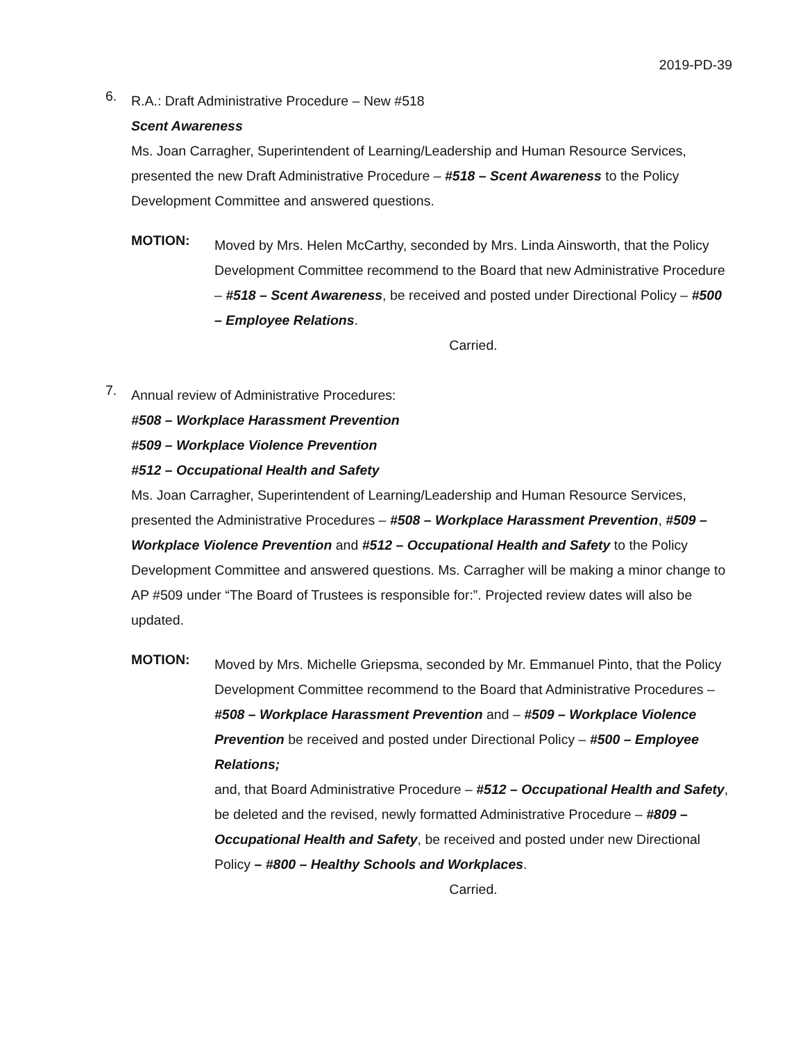2019-PD-39
6.
R.A.: Draft Administrative Procedure – New #518
Scent Awareness
Ms. Joan Carragher, Superintendent of Learning/Leadership and Human Resource Services, presented the new Draft Administrative Procedure – #518 – Scent Awareness to the Policy Development Committee and answered questions.
MOTION:
Moved by Mrs. Helen McCarthy, seconded by Mrs. Linda Ainsworth, that the Policy Development Committee recommend to the Board that new Administrative Procedure – #518 – Scent Awareness, be received and posted under Directional Policy – #500 – Employee Relations.
Carried.
7.
Annual review of Administrative Procedures:
#508 – Workplace Harassment Prevention
#509 – Workplace Violence Prevention
#512 – Occupational Health and Safety
Ms. Joan Carragher, Superintendent of Learning/Leadership and Human Resource Services, presented the Administrative Procedures – #508 – Workplace Harassment Prevention, #509 – Workplace Violence Prevention and #512 – Occupational Health and Safety to the Policy Development Committee and answered questions. Ms. Carragher will be making a minor change to AP #509 under “The Board of Trustees is responsible for:”. Projected review dates will also be updated.
MOTION:
Moved by Mrs. Michelle Griepsma, seconded by Mr. Emmanuel Pinto, that the Policy Development Committee recommend to the Board that Administrative Procedures – #508 – Workplace Harassment Prevention and – #509 – Workplace Violence Prevention be received and posted under Directional Policy – #500 – Employee Relations;
and, that Board Administrative Procedure – #512 – Occupational Health and Safety, be deleted and the revised, newly formatted Administrative Procedure – #809 – Occupational Health and Safety, be received and posted under new Directional Policy – #800 – Healthy Schools and Workplaces.
Carried.